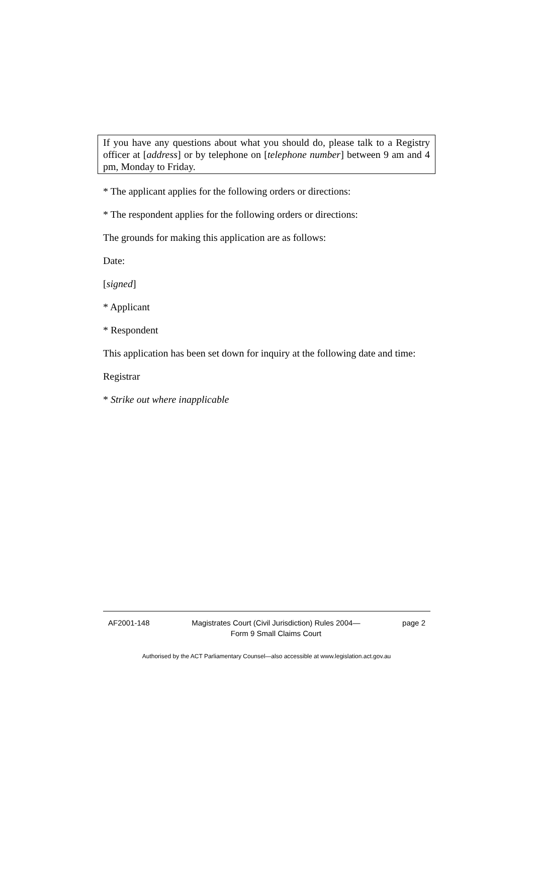If you have any questions about what you should do, please talk to a Registry officer at [address] or by telephone on [telephone number] between 9 am and 4 pm, Monday to Friday.
* The applicant applies for the following orders or directions:
* The respondent applies for the following orders or directions:
The grounds for making this application are as follows:
Date:
[signed]
* Applicant
* Respondent
This application has been set down for inquiry at the following date and time:
Registrar
* Strike out where inapplicable
AF2001-148 Magistrates Court (Civil Jurisdiction) Rules 2004—
Form 9 Small Claims Court page 2
Authorised by the ACT Parliamentary Counsel—also accessible at www.legislation.act.gov.au